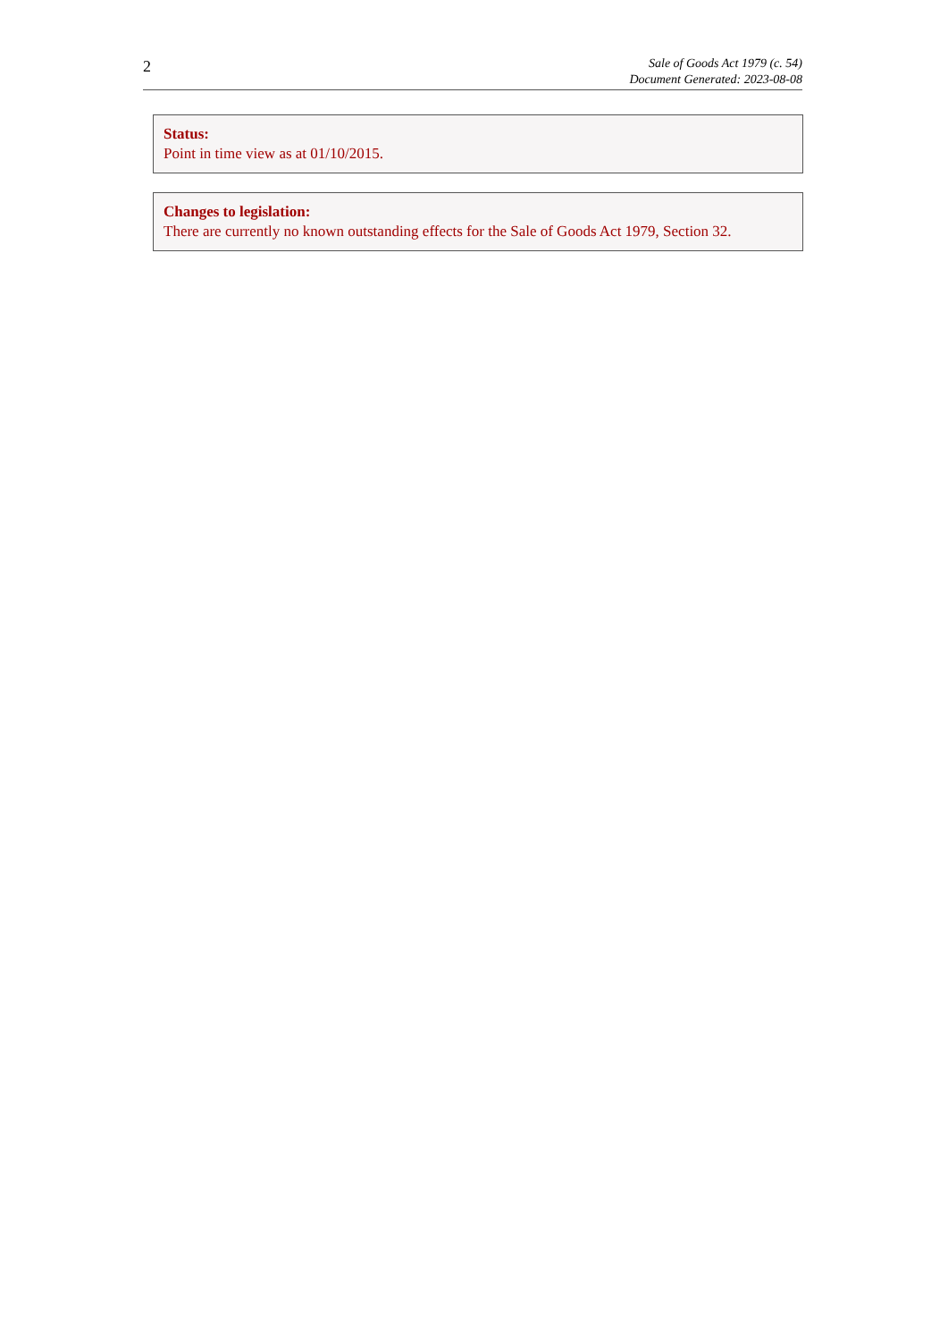2
Sale of Goods Act 1979 (c. 54)
Document Generated: 2023-08-08
Status:
Point in time view as at 01/10/2015.
Changes to legislation:
There are currently no known outstanding effects for the Sale of Goods Act 1979, Section 32.